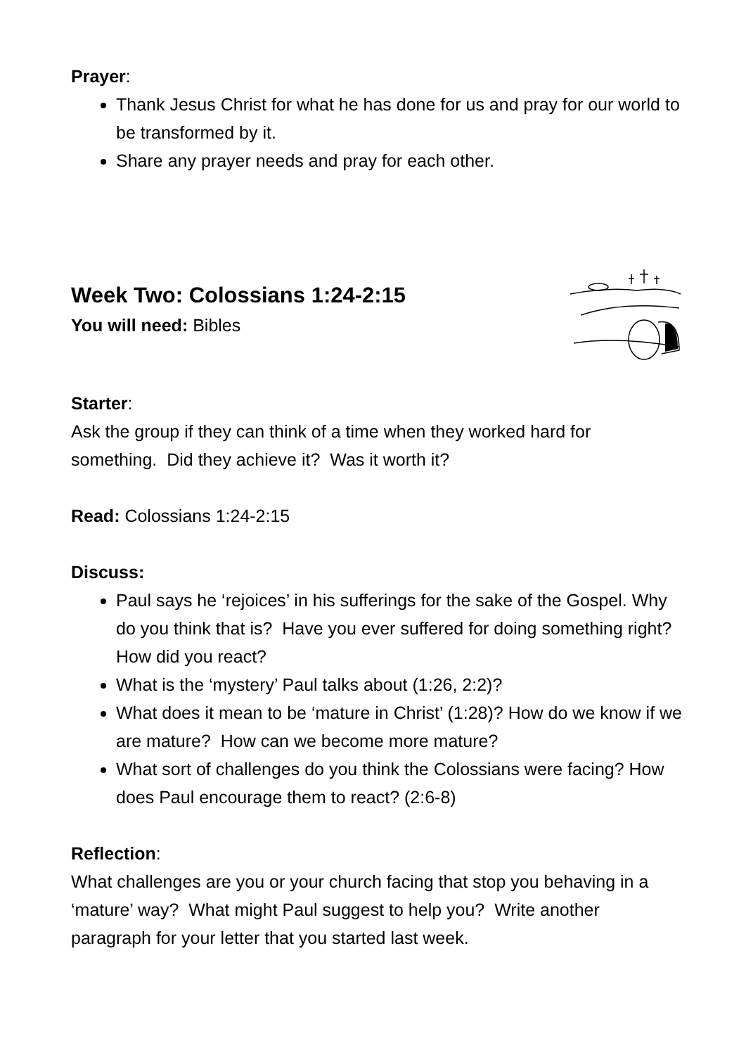Prayer:
Thank Jesus Christ for what he has done for us and pray for our world to be transformed by it.
Share any prayer needs and pray for each other.
Week Two: Colossians 1:24-2:15
You will need: Bibles
Starter:
Ask the group if they can think of a time when they worked hard for something. Did they achieve it? Was it worth it?
Read: Colossians 1:24-2:15
Discuss:
Paul says he ‘rejoices’ in his sufferings for the sake of the Gospel. Why do you think that is? Have you ever suffered for doing something right? How did you react?
What is the ‘mystery’ Paul talks about (1:26, 2:2)?
What does it mean to be ‘mature in Christ’ (1:28)? How do we know if we are mature? How can we become more mature?
What sort of challenges do you think the Colossians were facing? How does Paul encourage them to react? (2:6-8)
Reflection:
What challenges are you or your church facing that stop you behaving in a ‘mature’ way? What might Paul suggest to help you? Write another paragraph for your letter that you started last week.